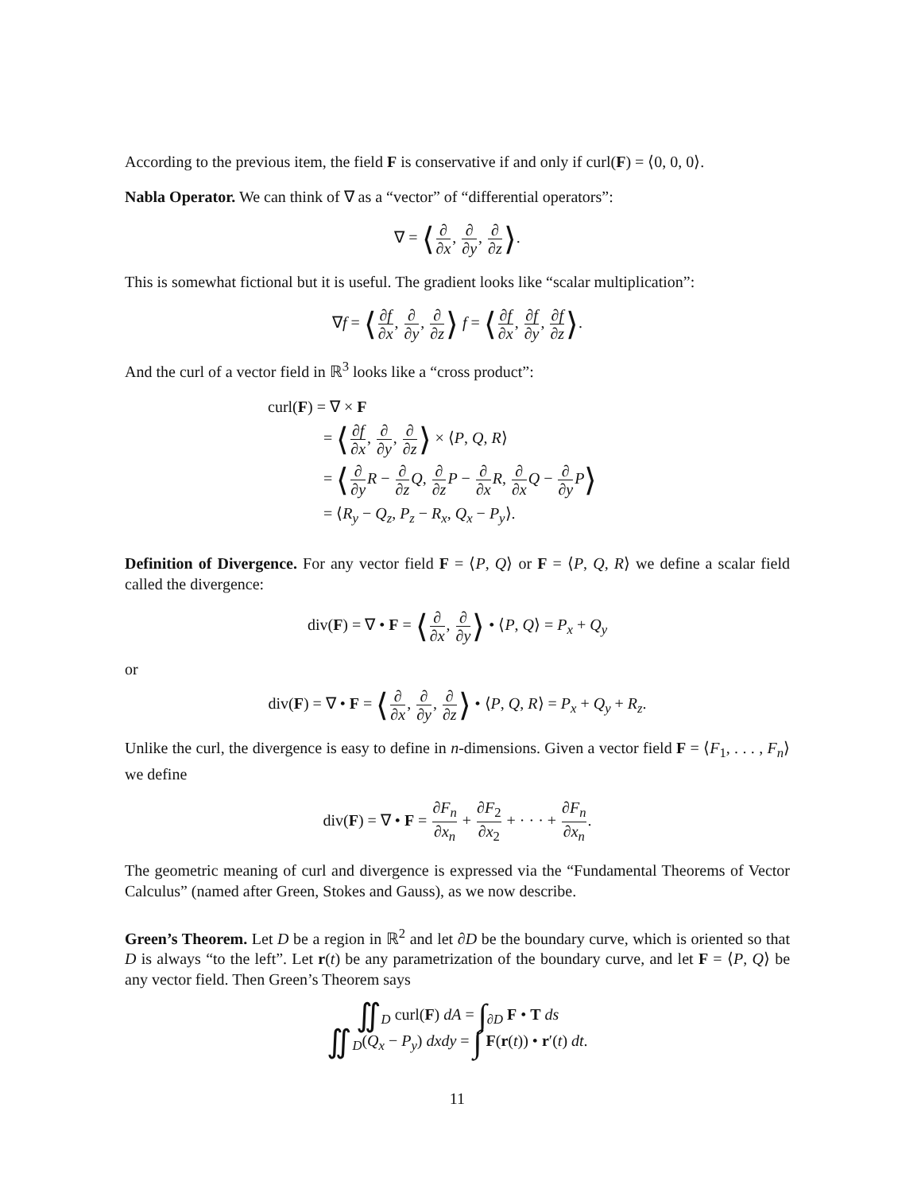According to the previous item, the field F is conservative if and only if curl(F) = ⟨0, 0, 0⟩.
Nabla Operator. We can think of ∇ as a “vector” of “differential operators”:
∇ = ⟨∂ ∂x, ∂ ∂y, ∂ ∂z⟩.
This is somewhat fictional but it is useful. The gradient looks like “scalar multiplication”:
∇f = ⟨∂f ∂x, ∂ ∂y, ∂ ∂z⟩ f = ⟨∂f ∂x, ∂f ∂y, ∂f ∂z⟩.
And the curl of a vector field in ℝ<sup>3</sup> looks like a “cross product”:
curl(F) = ∇ × F
= ⟨∂f ∂x, ∂ ∂y, ∂ ∂z⟩ × ⟨P, Q, R⟩
= ⟨∂ ∂y R − ∂ ∂z Q, ∂ ∂z P − ∂ ∂x R, ∂ ∂x Q − ∂ ∂y P⟩
= ⟨R<sub>y</sub> − Q<sub>z</sub>, P<sub>z</sub> − R<sub>x</sub>, Q<sub>x</sub> − P<sub>y</sub>⟩.
Definition of Divergence. For any vector field F = ⟨P, Q⟩ or F = ⟨P, Q, R⟩ we define a scalar field called the divergence:
div(F) = ∇ • F = ⟨∂ ∂x, ∂ ∂y⟩ • ⟨P, Q⟩ = P<sub>x</sub> + Q<sub>y</sub>
or
div(F) = ∇ • F = ⟨∂ ∂x, ∂ ∂y, ∂ ∂z⟩ • ⟨P, Q, R⟩ = P<sub>x</sub> + Q<sub>y</sub> + R<sub>z</sub>.
Unlike the curl, the divergence is easy to define in n-dimensions. Given a vector field F = ⟨F<sub>1</sub>, . . . , F<sub>n</sub>⟩ we define
div(F) = ∇ • F = ∂F<sub>n</sub> ∂x<sub>n</sub> + ∂F<sub>2</sub> ∂x<sub>2</sub> + · · · + ∂F<sub>n</sub> ∂x<sub>n</sub>.
The geometric meaning of curl and divergence is expressed via the “Fundamental Theorems of Vector Calculus” (named after Green, Stokes and Gauss), as we now describe.
Green’s Theorem. Let D be a region in ℝ<sup>2</sup> and let ∂D be the boundary curve, which is oriented so that D is always “to the left”. Let r(t) be any parametrization of the boundary curve, and let F = ⟨P, Q⟩ be any vector field. Then Green’s Theorem says
∬<sub>D</sub> curl(F) dA = ∫<sub>∂D</sub> F • T ds
∬<sub>D</sub>(Q<sub>x</sub> − P<sub>y</sub>) dxdy = ∫ F(r(t)) • r′(t) dt.
11